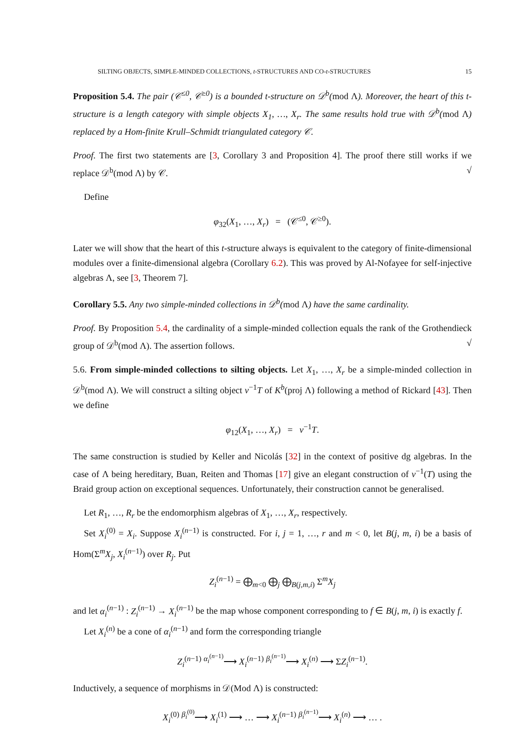SILTING OBJECTS, SIMPLE-MINDED COLLECTIONS, t-STRUCTURES AND CO-t-STRUCTURES 15
Proposition 5.4. The pair (𝒞<sup>≤0</sup>, 𝒞<sup>≥0</sup>) is a bounded t-structure on 𝒟<sup>b</sup>(mod Λ). Moreover, the heart of this t-structure is a length category with simple objects X<sub>1</sub>, …, X<sub>r</sub>. The same results hold true with 𝒟<sup>b</sup>(mod Λ) replaced by a Hom-finite Krull–Schmidt triangulated category 𝒞.
Proof. The first two statements are [3, Corollary 3 and Proposition 4]. The proof there still works if we replace 𝒟<sup>b</sup>(mod Λ) by 𝒞. √
Define
φ<sub>32</sub>(X<sub>1</sub>, …, X<sub>r</sub>) = (𝒞<sup>≤0</sup>, 𝒞<sup>≥0</sup>).
Later we will show that the heart of this t-structure always is equivalent to the category of finite-dimensional modules over a finite-dimensional algebra (Corollary 6.2). This was proved by Al-Nofayee for self-injective algebras Λ, see [3, Theorem 7].
Corollary 5.5. Any two simple-minded collections in 𝒟<sup>b</sup>(mod Λ) have the same cardinality.
Proof. By Proposition 5.4, the cardinality of a simple-minded collection equals the rank of the Grothendieck group of 𝒟<sup>b</sup>(mod Λ). The assertion follows. √
5.6. From simple-minded collections to silting objects. Let X<sub>1</sub>, …, X<sub>r</sub> be a simple-minded collection in 𝒟<sup>b</sup>(mod Λ). We will construct a silting object ν<sup>−1</sup>T of K<sup>b</sup>(proj Λ) following a method of Rickard [43]. Then we define
φ<sub>12</sub>(X<sub>1</sub>, …, X<sub>r</sub>) = ν<sup>−1</sup>T.
The same construction is studied by Keller and Nicolás [32] in the context of positive dg algebras. In the case of Λ being hereditary, Buan, Reiten and Thomas [17] give an elegant construction of ν<sup>−1</sup>(T) using the Braid group action on exceptional sequences. Unfortunately, their construction cannot be generalised.
Let R<sub>1</sub>, …, R<sub>r</sub> be the endomorphism algebras of X<sub>1</sub>, …, X<sub>r</sub>, respectively.
Set X<sub>i</sub><sup>(0)</sup> = X<sub>i</sub>. Suppose X<sub>i</sub><sup>(n−1)</sup> is constructed. For i, j = 1, …, r and m < 0, let B(j, m, i) be a basis of Hom(Σ<sup>m</sup>X<sub>j</sub>, X<sub>i</sub><sup>(n−1)</sup>) over R<sub>j</sub>. Put
Z<sub>i</sub><sup>(n−1)</sup> = ⨁<sub>m<0</sub> ⨁<sub>j</sub> ⨁<sub>B(j,m,i)</sub> Σ<sup>m</sup>X<sub>j</sub>
and let α<sub>i</sub><sup>(n−1)</sup> : Z<sub>i</sub><sup>(n−1)</sup> → X<sub>i</sub><sup>(n−1)</sup> be the map whose component corresponding to f ∈ B(j, m, i) is exactly f.
Let X<sub>i</sub><sup>(n)</sup> be a cone of α<sub>i</sub><sup>(n−1)</sup> and form the corresponding triangle
Z<sub>i</sub><sup>(n−1)</sup> <sup>α<sub>i</sub><sup>(n−1)</sup></sup>⟶ X<sub>i</sub><sup>(n−1)</sup> <sup>β<sub>i</sub><sup>(n−1)</sup></sup>⟶ X<sub>i</sub><sup>(n)</sup> ⟶ ΣZ<sub>i</sub><sup>(n−1)</sup>.
Inductively, a sequence of morphisms in 𝒟(Mod Λ) is constructed:
X<sub>i</sub><sup>(0)</sup> <sup>β<sub>i</sub><sup>(0)</sup></sup>⟶ X<sub>i</sub><sup>(1)</sup> ⟶ … ⟶ X<sub>i</sub><sup>(n−1)</sup> <sup>β<sub>i</sub><sup>(n−1)</sup></sup>⟶ X<sub>i</sub><sup>(n)</sup> ⟶ … .